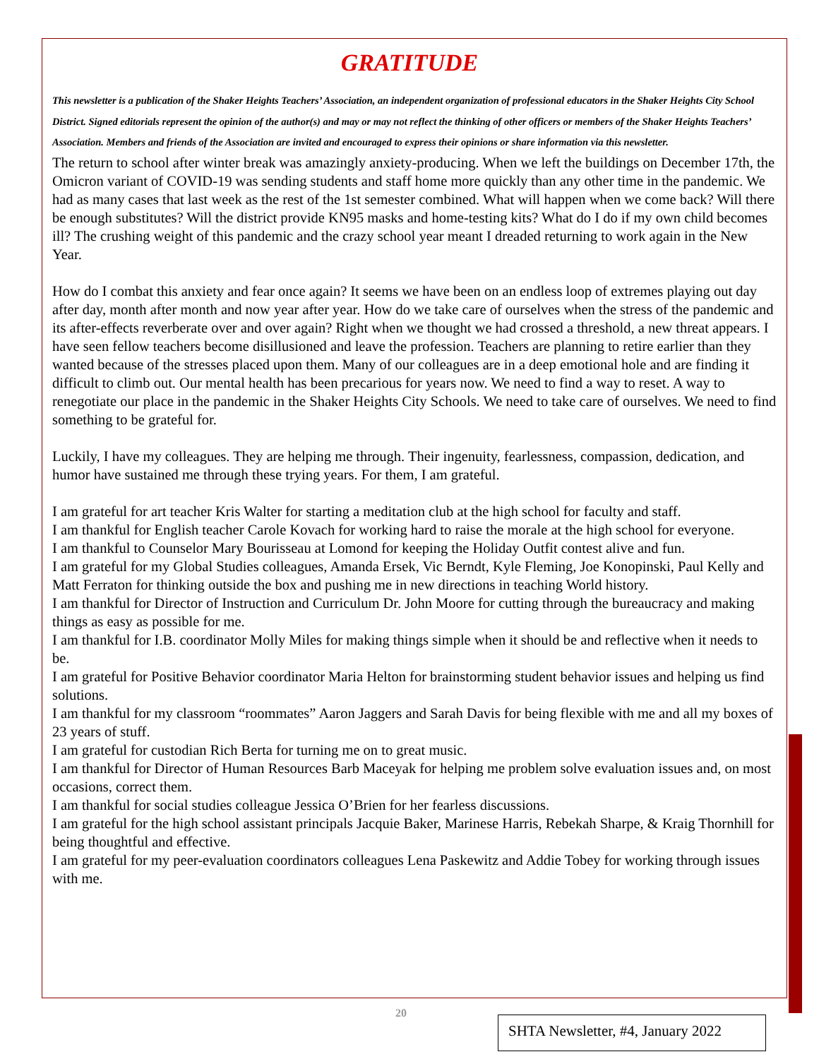GRATITUDE
This newsletter is a publication of the Shaker Heights Teachers’ Association, an independent organization of professional educators in the Shaker Heights City School District. Signed editorials represent the opinion of the author(s) and may or may not reflect the thinking of other officers or members of the Shaker Heights Teachers’ Association. Members and friends of the Association are invited and encouraged to express their opinions or share information via this newsletter.
The return to school after winter break was amazingly anxiety-producing. When we left the buildings on December 17th, the Omicron variant of COVID-19 was sending students and staff home more quickly than any other time in the pandemic. We had as many cases that last week as the rest of the 1st semester combined. What will happen when we come back? Will there be enough substitutes? Will the district provide KN95 masks and home-testing kits? What do I do if my own child becomes ill? The crushing weight of this pandemic and the crazy school year meant I dreaded returning to work again in the New Year.
How do I combat this anxiety and fear once again? It seems we have been on an endless loop of extremes playing out day after day, month after month and now year after year. How do we take care of ourselves when the stress of the pandemic and its after-effects reverberate over and over again? Right when we thought we had crossed a threshold, a new threat appears. I have seen fellow teachers become disillusioned and leave the profession. Teachers are planning to retire earlier than they wanted because of the stresses placed upon them. Many of our colleagues are in a deep emotional hole and are finding it difficult to climb out. Our mental health has been precarious for years now. We need to find a way to reset. A way to renegotiate our place in the pandemic in the Shaker Heights City Schools. We need to take care of ourselves. We need to find something to be grateful for.
Luckily, I have my colleagues. They are helping me through. Their ingenuity, fearlessness, compassion, dedication, and humor have sustained me through these trying years. For them, I am grateful.
I am grateful for art teacher Kris Walter for starting a meditation club at the high school for faculty and staff.
I am thankful for English teacher Carole Kovach for working hard to raise the morale at the high school for everyone.
I am thankful to Counselor Mary Bourisseau at Lomond for keeping the Holiday Outfit contest alive and fun.
I am grateful for my Global Studies colleagues, Amanda Ersek, Vic Berndt, Kyle Fleming, Joe Konopinski, Paul Kelly and Matt Ferraton for thinking outside the box and pushing me in new directions in teaching World history.
I am thankful for Director of Instruction and Curriculum Dr. John Moore for cutting through the bureaucracy and making things as easy as possible for me.
I am thankful for I.B. coordinator Molly Miles for making things simple when it should be and reflective when it needs to be.
I am grateful for Positive Behavior coordinator Maria Helton for brainstorming student behavior issues and helping us find solutions.
I am thankful for my classroom “roommates” Aaron Jaggers and Sarah Davis for being flexible with me and all my boxes of 23 years of stuff.
I am grateful for custodian Rich Berta for turning me on to great music.
I am thankful for Director of Human Resources Barb Maceyak for helping me problem solve evaluation issues and, on most occasions, correct them.
I am thankful for social studies colleague Jessica O’Brien for her fearless discussions.
I am grateful for the high school assistant principals Jacquie Baker, Marinese Harris, Rebekah Sharpe, & Kraig Thornhill for being thoughtful and effective.
I am grateful for my peer-evaluation coordinators colleagues Lena Paskewitz and Addie Tobey for working through issues with me.
20
SHTA Newsletter, #4, January 2022